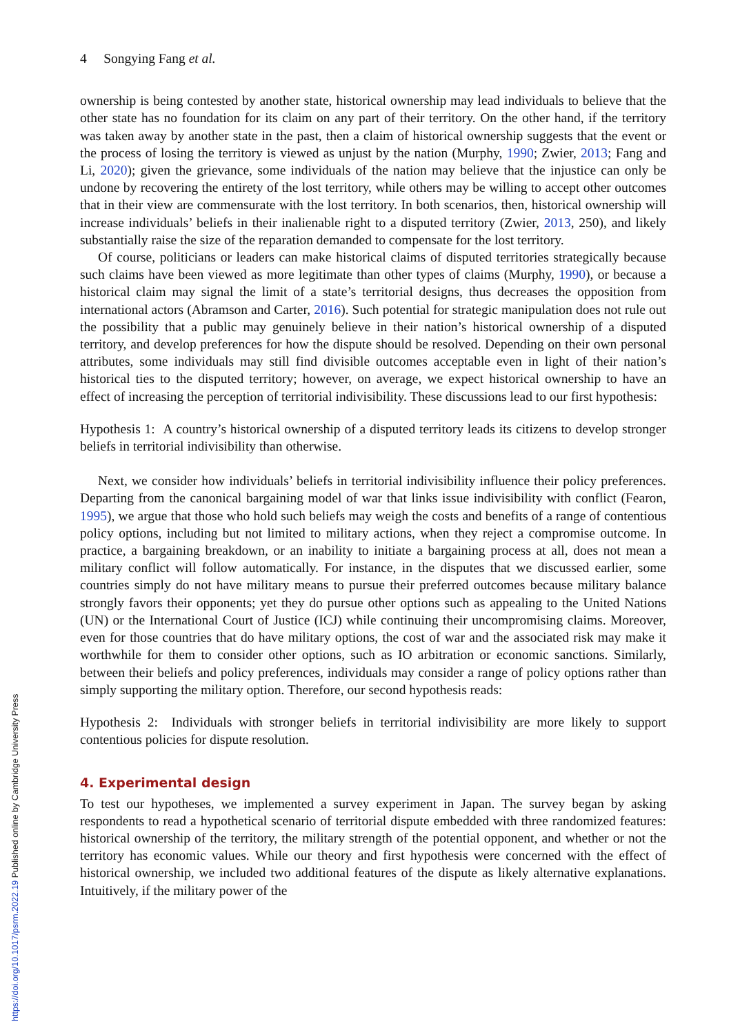4 Songying Fang et al.
ownership is being contested by another state, historical ownership may lead individuals to believe that the other state has no foundation for its claim on any part of their territory. On the other hand, if the territory was taken away by another state in the past, then a claim of historical ownership suggests that the event or the process of losing the territory is viewed as unjust by the nation (Murphy, 1990; Zwier, 2013; Fang and Li, 2020); given the grievance, some individuals of the nation may believe that the injustice can only be undone by recovering the entirety of the lost territory, while others may be willing to accept other outcomes that in their view are commensurate with the lost territory. In both scenarios, then, historical ownership will increase individuals’ beliefs in their inalienable right to a disputed territory (Zwier, 2013, 250), and likely substantially raise the size of the reparation demanded to compensate for the lost territory.
Of course, politicians or leaders can make historical claims of disputed territories strategically because such claims have been viewed as more legitimate than other types of claims (Murphy, 1990), or because a historical claim may signal the limit of a state’s territorial designs, thus decreases the opposition from international actors (Abramson and Carter, 2016). Such potential for strategic manipulation does not rule out the possibility that a public may genuinely believe in their nation’s historical ownership of a disputed territory, and develop preferences for how the dispute should be resolved. Depending on their own personal attributes, some individuals may still find divisible outcomes acceptable even in light of their nation’s historical ties to the disputed territory; however, on average, we expect historical ownership to have an effect of increasing the perception of territorial indivisibility. These discussions lead to our first hypothesis:
Hypothesis 1: A country’s historical ownership of a disputed territory leads its citizens to develop stronger beliefs in territorial indivisibility than otherwise.
Next, we consider how individuals’ beliefs in territorial indivisibility influence their policy preferences. Departing from the canonical bargaining model of war that links issue indivisibility with conflict (Fearon, 1995), we argue that those who hold such beliefs may weigh the costs and benefits of a range of contentious policy options, including but not limited to military actions, when they reject a compromise outcome. In practice, a bargaining breakdown, or an inability to initiate a bargaining process at all, does not mean a military conflict will follow automatically. For instance, in the disputes that we discussed earlier, some countries simply do not have military means to pursue their preferred outcomes because military balance strongly favors their opponents; yet they do pursue other options such as appealing to the United Nations (UN) or the International Court of Justice (ICJ) while continuing their uncompromising claims. Moreover, even for those countries that do have military options, the cost of war and the associated risk may make it worthwhile for them to consider other options, such as IO arbitration or economic sanctions. Similarly, between their beliefs and policy preferences, individuals may consider a range of policy options rather than simply supporting the military option. Therefore, our second hypothesis reads:
Hypothesis 2: Individuals with stronger beliefs in territorial indivisibility are more likely to support contentious policies for dispute resolution.
4. Experimental design
To test our hypotheses, we implemented a survey experiment in Japan. The survey began by asking respondents to read a hypothetical scenario of territorial dispute embedded with three randomized features: historical ownership of the territory, the military strength of the potential opponent, and whether or not the territory has economic values. While our theory and first hypothesis were concerned with the effect of historical ownership, we included two additional features of the dispute as likely alternative explanations. Intuitively, if the military power of the
https://doi.org/10.1017/psrm.2022.19 Published online by Cambridge University Press